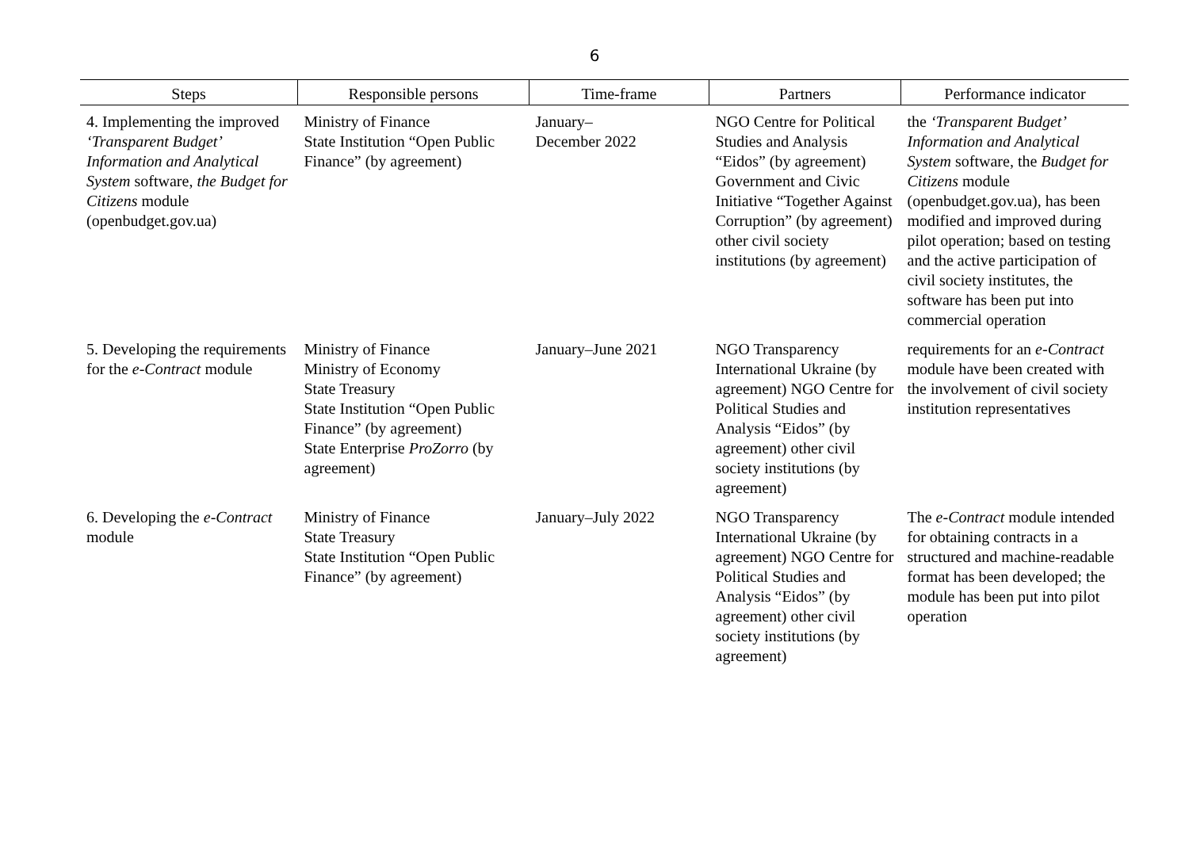6
| Steps | Responsible persons | Time-frame | Partners | Performance indicator |
| --- | --- | --- | --- | --- |
| 4. Implementing the improved ‘Transparent Budget’ Information and Analytical System software, the Budget for Citizens module (openbudget.gov.ua) | Ministry of Finance State Institution “Open Public Finance” (by agreement) | January– December 2022 | NGO Centre for Political Studies and Analysis “Eidos” (by agreement) Government and Civic Initiative “Together Against Corruption” (by agreement) other civil society institutions (by agreement) | the ‘Transparent Budget’ Information and Analytical System software, the Budget for Citizens module (openbudget.gov.ua), has been modified and improved during pilot operation; based on testing and the active participation of civil society institutes, the software has been put into commercial operation |
| 5. Developing the requirements for the e-Contract module | Ministry of Finance Ministry of Economy State Treasury State Institution “Open Public Finance” (by agreement) State Enterprise ProZorro (by agreement) | January–June 2021 | NGO Transparency International Ukraine (by agreement) NGO Centre for Political Studies and Analysis “Eidos” (by agreement) other civil society institutions (by agreement) | requirements for an e-Contract module have been created with the involvement of civil society institution representatives |
| 6. Developing the e-Contract module | Ministry of Finance State Treasury State Institution “Open Public Finance” (by agreement) | January–July 2022 | NGO Transparency International Ukraine (by agreement) NGO Centre for Political Studies and Analysis “Eidos” (by agreement) other civil society institutions (by agreement) | The e-Contract module intended for obtaining contracts in a structured and machine-readable format has been developed; the module has been put into pilot operation |